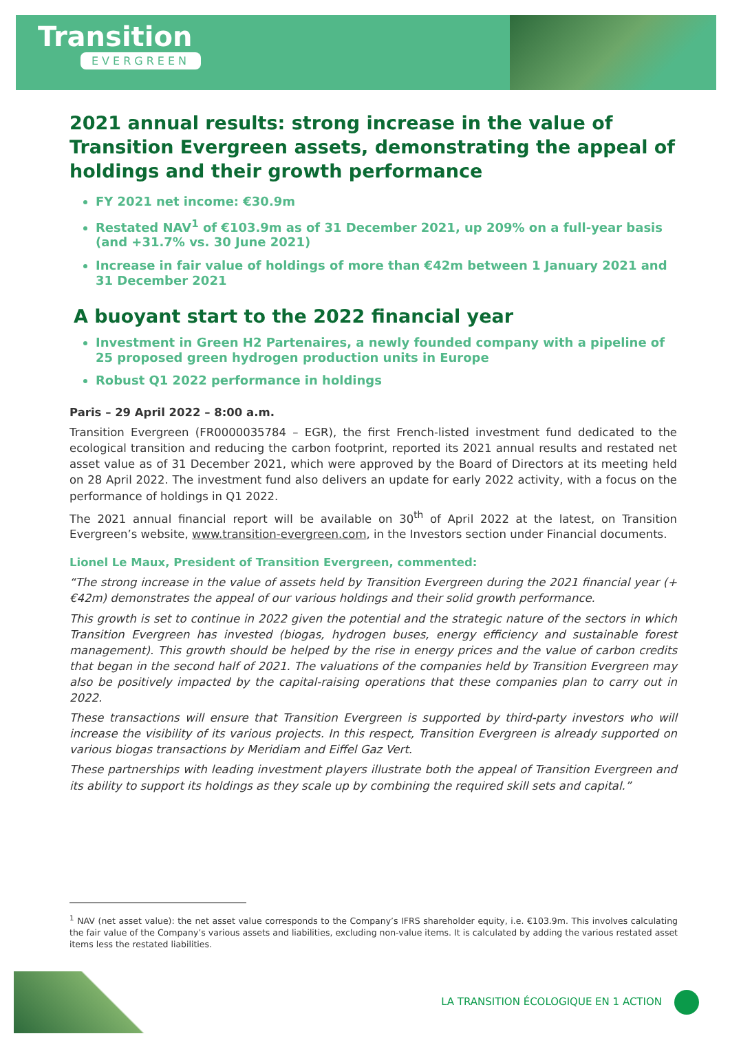Transition
EVERGREEN
2021 annual results: strong increase in the value of Transition Evergreen assets, demonstrating the appeal of holdings and their growth performance
FY 2021 net income: €30.9m
Restated NAV<sup>1</sup> of €103.9m as of 31 December 2021, up 209% on a full-year basis (and +31.7% vs. 30 June 2021)
Increase in fair value of holdings of more than €42m between 1 January 2021 and 31 December 2021
A buoyant start to the 2022 financial year
Investment in Green H2 Partenaires, a newly founded company with a pipeline of 25 proposed green hydrogen production units in Europe
Robust Q1 2022 performance in holdings
Paris – 29 April 2022 – 8:00 a.m.
Transition Evergreen (FR0000035784 – EGR), the first French-listed investment fund dedicated to the ecological transition and reducing the carbon footprint, reported its 2021 annual results and restated net asset value as of 31 December 2021, which were approved by the Board of Directors at its meeting held on 28 April 2022. The investment fund also delivers an update for early 2022 activity, with a focus on the performance of holdings in Q1 2022.
The 2021 annual financial report will be available on 30<sup>th</sup> of April 2022 at the latest, on Transition Evergreen’s website, www.transition-evergreen.com, in the Investors section under Financial documents.
Lionel Le Maux, President of Transition Evergreen, commented:
“The strong increase in the value of assets held by Transition Evergreen during the 2021 financial year (+€42m) demonstrates the appeal of our various holdings and their solid growth performance.
This growth is set to continue in 2022 given the potential and the strategic nature of the sectors in which Transition Evergreen has invested (biogas, hydrogen buses, energy efficiency and sustainable forest management). This growth should be helped by the rise in energy prices and the value of carbon credits that began in the second half of 2021. The valuations of the companies held by Transition Evergreen may also be positively impacted by the capital-raising operations that these companies plan to carry out in 2022.
These transactions will ensure that Transition Evergreen is supported by third-party investors who will increase the visibility of its various projects. In this respect, Transition Evergreen is already supported on various biogas transactions by Meridiam and Eiffel Gaz Vert.
These partnerships with leading investment players illustrate both the appeal of Transition Evergreen and its ability to support its holdings as they scale up by combining the required skill sets and capital.”
<sup>1</sup> NAV (net asset value): the net asset value corresponds to the Company’s IFRS shareholder equity, i.e. €103.9m. This involves calculating the fair value of the Company’s various assets and liabilities, excluding non-value items. It is calculated by adding the various restated asset items less the restated liabilities.
LA TRANSITION ÉCOLOGIQUE EN 1 ACTION